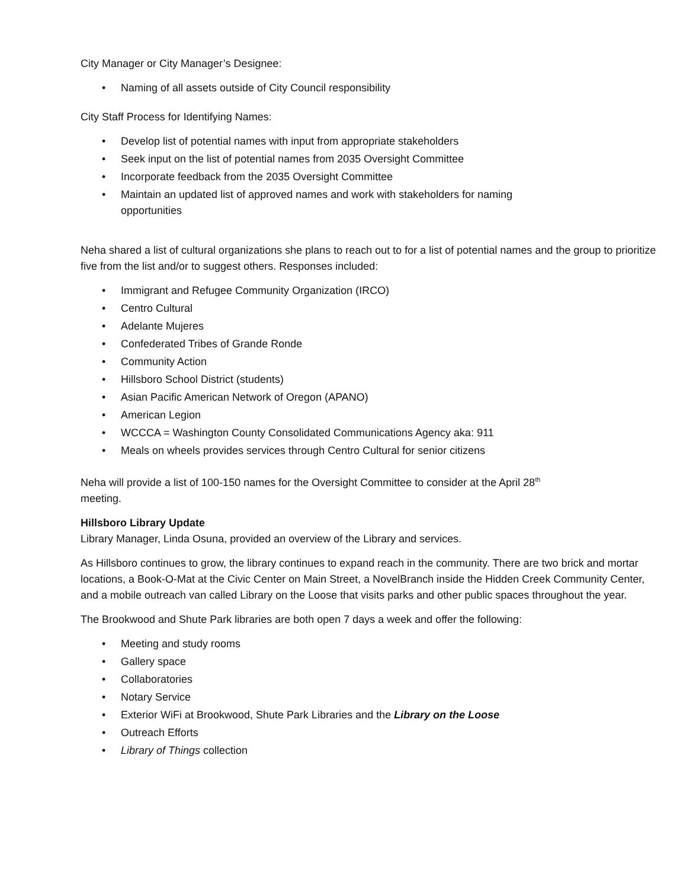City Manager or City Manager’s Designee:
• Naming of all assets outside of City Council responsibility
City Staff Process for Identifying Names:
• Develop list of potential names with input from appropriate stakeholders
• Seek input on the list of potential names from 2035 Oversight Committee
• Incorporate feedback from the 2035 Oversight Committee
• Maintain an updated list of approved names and work with stakeholders for naming
opportunities
Neha shared a list of cultural organizations she plans to reach out to for a list of potential names and the group to prioritize five from the list and/or to suggest others. Responses included:
• Immigrant and Refugee Community Organization (IRCO)
• Centro Cultural
• Adelante Mujeres
• Confederated Tribes of Grande Ronde
• Community Action
• Hillsboro School District (students)
• Asian Pacific American Network of Oregon (APANO)
• American Legion
• WCCCA = Washington County Consolidated Communications Agency aka: 911
• Meals on wheels provides services through Centro Cultural for senior citizens
Neha will provide a list of 100-150 names for the Oversight Committee to consider at the April 28<sup>th</sup>
meeting.
Hillsboro Library Update
Library Manager, Linda Osuna, provided an overview of the Library and services.
As Hillsboro continues to grow, the library continues to expand reach in the community. There are two brick and mortar locations, a Book-O-Mat at the Civic Center on Main Street, a NovelBranch inside the Hidden Creek Community Center, and a mobile outreach van called Library on the Loose that visits parks and other public spaces throughout the year.
The Brookwood and Shute Park libraries are both open 7 days a week and offer the following:
• Meeting and study rooms
• Gallery space
• Collaboratories
• Notary Service
• Exterior WiFi at Brookwood, Shute Park Libraries and the Library on the Loose
• Outreach Efforts
• Library of Things collection